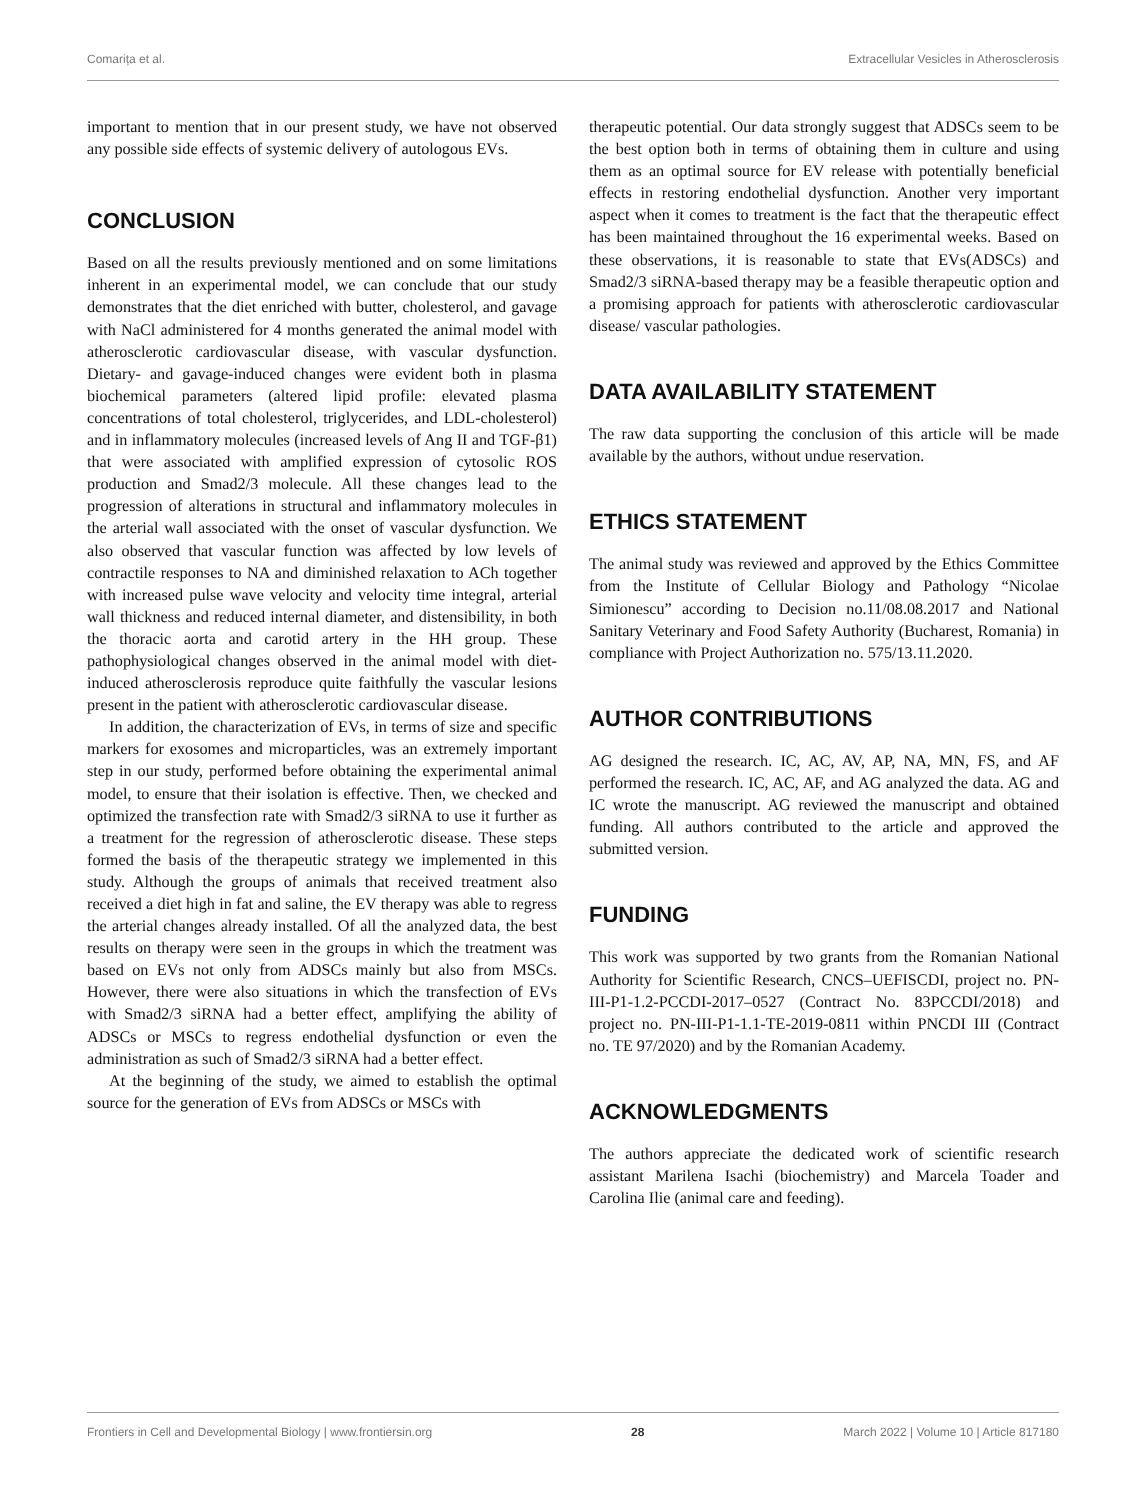Comarița et al. Extracellular Vesicles in Atherosclerosis
important to mention that in our present study, we have not observed any possible side effects of systemic delivery of autologous EVs.
CONCLUSION
Based on all the results previously mentioned and on some limitations inherent in an experimental model, we can conclude that our study demonstrates that the diet enriched with butter, cholesterol, and gavage with NaCl administered for 4 months generated the animal model with atherosclerotic cardiovascular disease, with vascular dysfunction. Dietary- and gavage-induced changes were evident both in plasma biochemical parameters (altered lipid profile: elevated plasma concentrations of total cholesterol, triglycerides, and LDL-cholesterol) and in inflammatory molecules (increased levels of Ang II and TGF-β1) that were associated with amplified expression of cytosolic ROS production and Smad2/3 molecule. All these changes lead to the progression of alterations in structural and inflammatory molecules in the arterial wall associated with the onset of vascular dysfunction. We also observed that vascular function was affected by low levels of contractile responses to NA and diminished relaxation to ACh together with increased pulse wave velocity and velocity time integral, arterial wall thickness and reduced internal diameter, and distensibility, in both the thoracic aorta and carotid artery in the HH group. These pathophysiological changes observed in the animal model with diet-induced atherosclerosis reproduce quite faithfully the vascular lesions present in the patient with atherosclerotic cardiovascular disease.
In addition, the characterization of EVs, in terms of size and specific markers for exosomes and microparticles, was an extremely important step in our study, performed before obtaining the experimental animal model, to ensure that their isolation is effective. Then, we checked and optimized the transfection rate with Smad2/3 siRNA to use it further as a treatment for the regression of atherosclerotic disease. These steps formed the basis of the therapeutic strategy we implemented in this study. Although the groups of animals that received treatment also received a diet high in fat and saline, the EV therapy was able to regress the arterial changes already installed. Of all the analyzed data, the best results on therapy were seen in the groups in which the treatment was based on EVs not only from ADSCs mainly but also from MSCs. However, there were also situations in which the transfection of EVs with Smad2/3 siRNA had a better effect, amplifying the ability of ADSCs or MSCs to regress endothelial dysfunction or even the administration as such of Smad2/3 siRNA had a better effect.
At the beginning of the study, we aimed to establish the optimal source for the generation of EVs from ADSCs or MSCs with
therapeutic potential. Our data strongly suggest that ADSCs seem to be the best option both in terms of obtaining them in culture and using them as an optimal source for EV release with potentially beneficial effects in restoring endothelial dysfunction. Another very important aspect when it comes to treatment is the fact that the therapeutic effect has been maintained throughout the 16 experimental weeks. Based on these observations, it is reasonable to state that EVs(ADSCs) and Smad2/3 siRNA-based therapy may be a feasible therapeutic option and a promising approach for patients with atherosclerotic cardiovascular disease/ vascular pathologies.
DATA AVAILABILITY STATEMENT
The raw data supporting the conclusion of this article will be made available by the authors, without undue reservation.
ETHICS STATEMENT
The animal study was reviewed and approved by the Ethics Committee from the Institute of Cellular Biology and Pathology “Nicolae Simionescu” according to Decision no.11/08.08.2017 and National Sanitary Veterinary and Food Safety Authority (Bucharest, Romania) in compliance with Project Authorization no. 575/13.11.2020.
AUTHOR CONTRIBUTIONS
AG designed the research. IC, AC, AV, AP, NA, MN, FS, and AF performed the research. IC, AC, AF, and AG analyzed the data. AG and IC wrote the manuscript. AG reviewed the manuscript and obtained funding. All authors contributed to the article and approved the submitted version.
FUNDING
This work was supported by two grants from the Romanian National Authority for Scientific Research, CNCS–UEFISCDI, project no. PN-III-P1-1.2-PCCDI-2017–0527 (Contract No. 83PCCDI/2018) and project no. PN-III-P1-1.1-TE-2019-0811 within PNCDI III (Contract no. TE 97/2020) and by the Romanian Academy.
ACKNOWLEDGMENTS
The authors appreciate the dedicated work of scientific research assistant Marilena Isachi (biochemistry) and Marcela Toader and Carolina Ilie (animal care and feeding).
Frontiers in Cell and Developmental Biology | www.frontiersin.org 28 March 2022 | Volume 10 | Article 817180